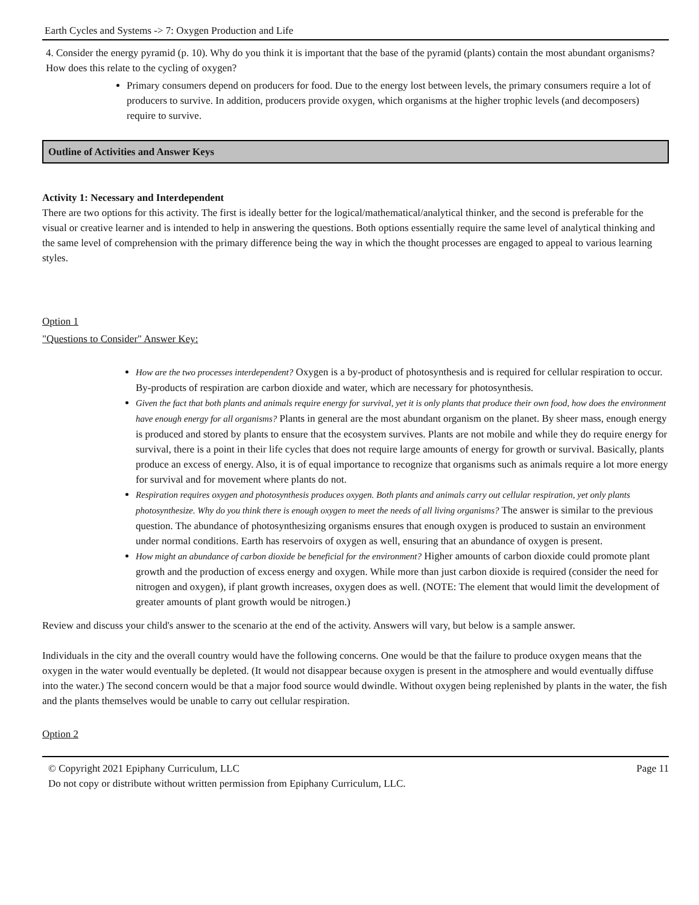Earth Cycles and Systems -> 7: Oxygen Production and Life
4. Consider the energy pyramid (p. 10). Why do you think it is important that the base of the pyramid (plants) contain the most abundant organisms? How does this relate to the cycling of oxygen?
Primary consumers depend on producers for food. Due to the energy lost between levels, the primary consumers require a lot of producers to survive. In addition, producers provide oxygen, which organisms at the higher trophic levels (and decomposers) require to survive.
Outline of Activities and Answer Keys
Activity 1: Necessary and Interdependent
There are two options for this activity. The first is ideally better for the logical/mathematical/analytical thinker, and the second is preferable for the visual or creative learner and is intended to help in answering the questions. Both options essentially require the same level of analytical thinking and the same level of comprehension with the primary difference being the way in which the thought processes are engaged to appeal to various learning styles.
Option 1
"Questions to Consider" Answer Key:
How are the two processes interdependent? Oxygen is a by-product of photosynthesis and is required for cellular respiration to occur. By-products of respiration are carbon dioxide and water, which are necessary for photosynthesis.
Given the fact that both plants and animals require energy for survival, yet it is only plants that produce their own food, how does the environment have enough energy for all organisms? Plants in general are the most abundant organism on the planet. By sheer mass, enough energy is produced and stored by plants to ensure that the ecosystem survives. Plants are not mobile and while they do require energy for survival, there is a point in their life cycles that does not require large amounts of energy for growth or survival. Basically, plants produce an excess of energy. Also, it is of equal importance to recognize that organisms such as animals require a lot more energy for survival and for movement where plants do not.
Respiration requires oxygen and photosynthesis produces oxygen. Both plants and animals carry out cellular respiration, yet only plants photosynthesize. Why do you think there is enough oxygen to meet the needs of all living organisms? The answer is similar to the previous question. The abundance of photosynthesizing organisms ensures that enough oxygen is produced to sustain an environment under normal conditions. Earth has reservoirs of oxygen as well, ensuring that an abundance of oxygen is present.
How might an abundance of carbon dioxide be beneficial for the environment? Higher amounts of carbon dioxide could promote plant growth and the production of excess energy and oxygen. While more than just carbon dioxide is required (consider the need for nitrogen and oxygen), if plant growth increases, oxygen does as well. (NOTE: The element that would limit the development of greater amounts of plant growth would be nitrogen.)
Review and discuss your child's answer to the scenario at the end of the activity. Answers will vary, but below is a sample answer.
Individuals in the city and the overall country would have the following concerns. One would be that the failure to produce oxygen means that the oxygen in the water would eventually be depleted. (It would not disappear because oxygen is present in the atmosphere and would eventually diffuse into the water.) The second concern would be that a major food source would dwindle. Without oxygen being replenished by plants in the water, the fish and the plants themselves would be unable to carry out cellular respiration.
Option 2
© Copyright 2021 Epiphany Curriculum, LLC
Do not copy or distribute without written permission from Epiphany Curriculum, LLC.
Page 11